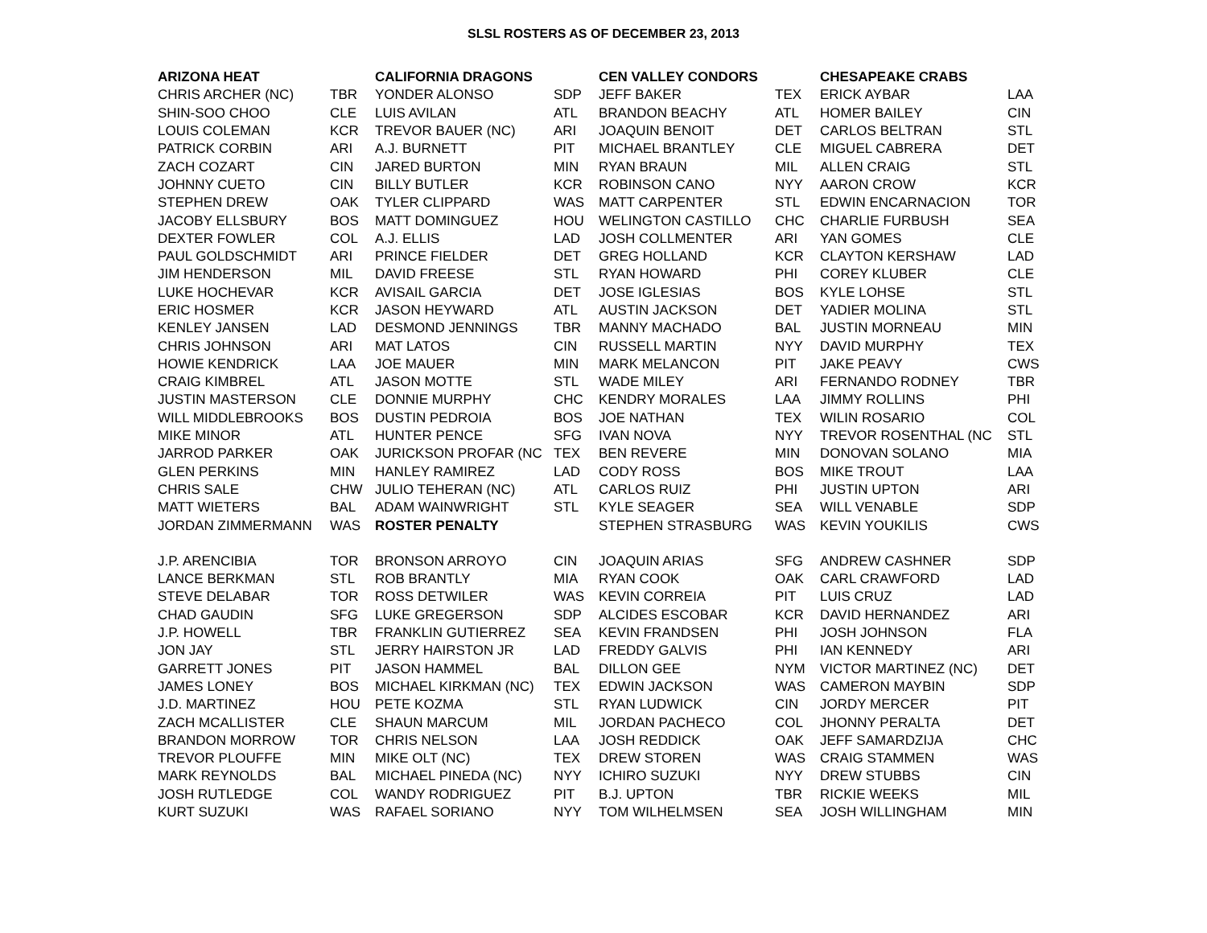SLSL ROSTERS AS OF DECEMBER 23, 2013
| ARIZONA HEAT | | CALIFORNIA DRAGONS | | CEN VALLEY CONDORS | | CHESAPEAKE CRABS | |
| CHRIS ARCHER (NC) | TBR | YONDER ALONSO | SDP | JEFF BAKER | TEX | ERICK AYBAR | LAA |
| SHIN-SOO CHOO | CLE | LUIS AVILAN | ATL | BRANDON BEACHY | ATL | HOMER BAILEY | CIN |
| LOUIS COLEMAN | KCR | TREVOR BAUER (NC) | ARI | JOAQUIN BENOIT | DET | CARLOS BELTRAN | STL |
| PATRICK CORBIN | ARI | A.J. BURNETT | PIT | MICHAEL BRANTLEY | CLE | MIGUEL CABRERA | DET |
| ZACH COZART | CIN | JARED BURTON | MIN | RYAN BRAUN | MIL | ALLEN CRAIG | STL |
| JOHNNY CUETO | CIN | BILLY BUTLER | KCR | ROBINSON CANO | NYY | AARON CROW | KCR |
| STEPHEN DREW | OAK | TYLER CLIPPARD | WAS | MATT CARPENTER | STL | EDWIN ENCARNACION | TOR |
| JACOBY ELLSBURY | BOS | MATT DOMINGUEZ | HOU | WELINGTON CASTILLO | CHC | CHARLIE FURBUSH | SEA |
| DEXTER FOWLER | COL | A.J. ELLIS | LAD | JOSH COLLMENTER | ARI | YAN GOMES | CLE |
| PAUL GOLDSCHMIDT | ARI | PRINCE FIELDER | DET | GREG HOLLAND | KCR | CLAYTON KERSHAW | LAD |
| JIM HENDERSON | MIL | DAVID FREESE | STL | RYAN HOWARD | PHI | COREY KLUBER | CLE |
| LUKE HOCHEVAR | KCR | AVISAIL GARCIA | DET | JOSE IGLESIAS | BOS | KYLE LOHSE | STL |
| ERIC HOSMER | KCR | JASON HEYWARD | ATL | AUSTIN JACKSON | DET | YADIER MOLINA | STL |
| KENLEY JANSEN | LAD | DESMOND JENNINGS | TBR | MANNY MACHADO | BAL | JUSTIN MORNEAU | MIN |
| CHRIS JOHNSON | ARI | MAT LATOS | CIN | RUSSELL MARTIN | NYY | DAVID MURPHY | TEX |
| HOWIE KENDRICK | LAA | JOE MAUER | MIN | MARK MELANCON | PIT | JAKE PEAVY | CWS |
| CRAIG KIMBREL | ATL | JASON MOTTE | STL | WADE MILEY | ARI | FERNANDO RODNEY | TBR |
| JUSTIN MASTERSON | CLE | DONNIE MURPHY | CHC | KENDRY MORALES | LAA | JIMMY ROLLINS | PHI |
| WILL MIDDLEBROOKS | BOS | DUSTIN PEDROIA | BOS | JOE NATHAN | TEX | WILIN ROSARIO | COL |
| MIKE MINOR | ATL | HUNTER PENCE | SFG | IVAN NOVA | NYY | TREVOR ROSENTHAL (NC | STL |
| JARROD PARKER | OAK | JURICKSON PROFAR (NC | TEX | BEN REVERE | MIN | DONOVAN SOLANO | MIA |
| GLEN PERKINS | MIN | HANLEY RAMIREZ | LAD | CODY ROSS | BOS | MIKE TROUT | LAA |
| CHRIS SALE | CHW | JULIO TEHERAN (NC) | ATL | CARLOS RUIZ | PHI | JUSTIN UPTON | ARI |
| MATT WIETERS | BAL | ADAM WAINWRIGHT | STL | KYLE SEAGER | SEA | WILL VENABLE | SDP |
| JORDAN ZIMMERMANN | WAS | ROSTER PENALTY | | STEPHEN STRASBURG | WAS | KEVIN YOUKILIS | CWS |
| J.P. ARENCIBIA | TOR | BRONSON ARROYO | CIN | JOAQUIN ARIAS | SFG | ANDREW CASHNER | SDP |
| LANCE BERKMAN | STL | ROB BRANTLY | MIA | RYAN COOK | OAK | CARL CRAWFORD | LAD |
| STEVE DELABAR | TOR | ROSS DETWILER | WAS | KEVIN CORREIA | PIT | LUIS CRUZ | LAD |
| CHAD GAUDIN | SFG | LUKE GREGERSON | SDP | ALCIDES ESCOBAR | KCR | DAVID HERNANDEZ | ARI |
| J.P. HOWELL | TBR | FRANKLIN GUTIERREZ | SEA | KEVIN FRANDSEN | PHI | JOSH JOHNSON | FLA |
| JON JAY | STL | JERRY HAIRSTON JR | LAD | FREDDY GALVIS | PHI | IAN KENNEDY | ARI |
| GARRETT JONES | PIT | JASON HAMMEL | BAL | DILLON GEE | NYM | VICTOR MARTINEZ (NC) | DET |
| JAMES LONEY | BOS | MICHAEL KIRKMAN (NC) | TEX | EDWIN JACKSON | WAS | CAMERON MAYBIN | SDP |
| J.D. MARTINEZ | HOU | PETE KOZMA | STL | RYAN LUDWICK | CIN | JORDY MERCER | PIT |
| ZACH MCALLISTER | CLE | SHAUN MARCUM | MIL | JORDAN PACHECO | COL | JHONNY PERALTA | DET |
| BRANDON MORROW | TOR | CHRIS NELSON | LAA | JOSH REDDICK | OAK | JEFF SAMARDZIJA | CHC |
| TREVOR PLOUFFE | MIN | MIKE OLT (NC) | TEX | DREW STOREN | WAS | CRAIG STAMMEN | WAS |
| MARK REYNOLDS | BAL | MICHAEL PINEDA (NC) | NYY | ICHIRO SUZUKI | NYY | DREW STUBBS | CIN |
| JOSH RUTLEDGE | COL | WANDY RODRIGUEZ | PIT | B.J. UPTON | TBR | RICKIE WEEKS | MIL |
| KURT SUZUKI | WAS | RAFAEL SORIANO | NYY | TOM WILHELMSEN | SEA | JOSH WILLINGHAM | MIN |